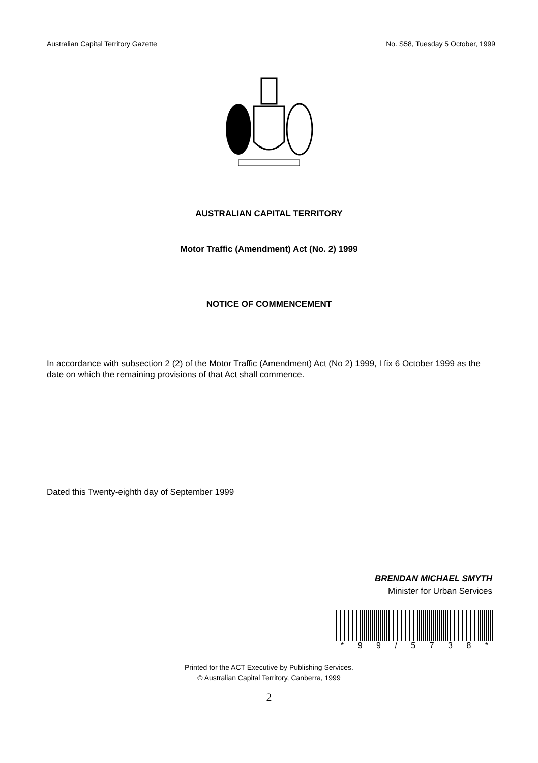Australian Capital Territory Gazette No. S58, Tuesday 5 October, 1999
AUSTRALIAN CAPITAL TERRITORY
Motor Traffic (Amendment) Act (No. 2) 1999
NOTICE OF COMMENCEMENT
In accordance with subsection 2 (2) of the Motor Traffic (Amendment) Act (No 2) 1999, I fix 6 October 1999 as the date on which the remaining provisions of that Act shall commence.
Dated this Twenty-eighth day of September 1999
BRENDAN MICHAEL SMYTH
Minister for Urban Services
* 99 / 5738 *
Printed for the ACT Executive by Publishing Services.
© Australian Capital Territory, Canberra, 1999
2